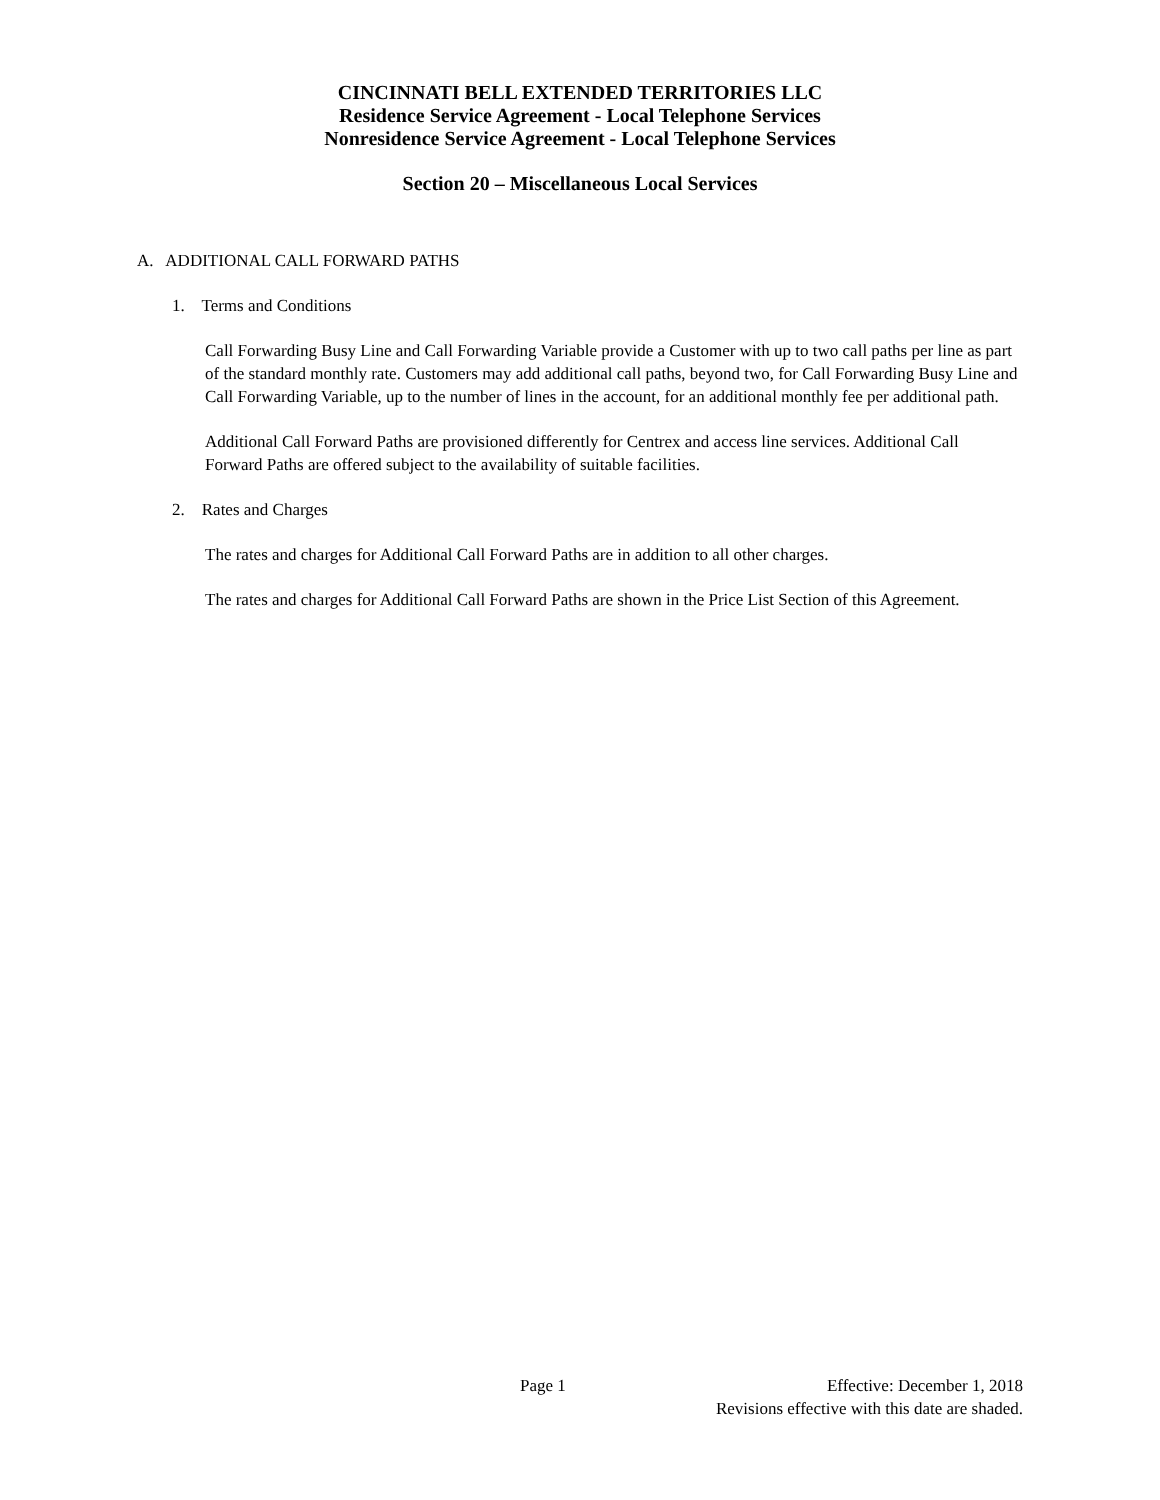CINCINNATI BELL EXTENDED TERRITORIES LLC
Residence Service Agreement - Local Telephone Services
Nonresidence Service Agreement - Local Telephone Services
Section 20 – Miscellaneous Local Services
A. ADDITIONAL CALL FORWARD PATHS
1. Terms and Conditions
Call Forwarding Busy Line and Call Forwarding Variable provide a Customer with up to two call paths per line as part of the standard monthly rate. Customers may add additional call paths, beyond two, for Call Forwarding Busy Line and Call Forwarding Variable, up to the number of lines in the account, for an additional monthly fee per additional path.
Additional Call Forward Paths are provisioned differently for Centrex and access line services. Additional Call Forward Paths are offered subject to the availability of suitable facilities.
2. Rates and Charges
The rates and charges for Additional Call Forward Paths are in addition to all other charges.
The rates and charges for Additional Call Forward Paths are shown in the Price List Section of this Agreement.
Page 1 Effective: December 1, 2018
Revisions effective with this date are shaded.